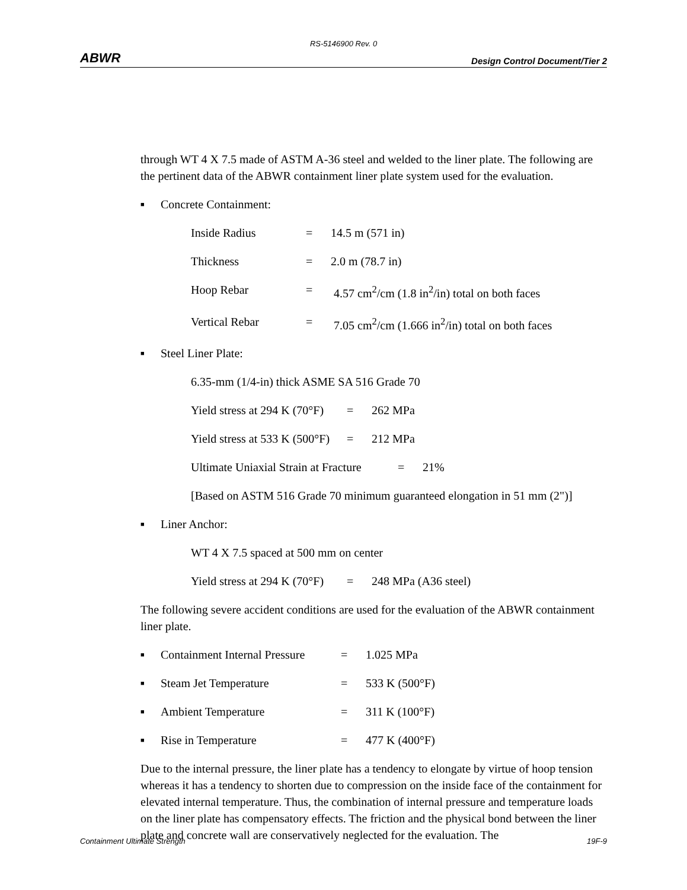RS-5146900 Rev. 0
ABWR Design Control Document/Tier 2
through WT 4 X 7.5 made of ASTM A-36 steel and welded to the liner plate. The following are the pertinent data of the ABWR containment liner plate system used for the evaluation.
■ Concrete Containment:
Inside Radius = 14.5 m (571 in)
Thickness = 2.0 m (78.7 in)
Hoop Rebar = 4.57 cm<sup>2</sup>/cm (1.8 in<sup>2</sup>/in) total on both faces
Vertical Rebar = 7.05 cm<sup>2</sup>/cm (1.666 in<sup>2</sup>/in) total on both faces
■ Steel Liner Plate:
6.35-mm (1/4-in) thick ASME SA 516 Grade 70
Yield stress at 294 K (70°F) = 262 MPa
Yield stress at 533 K (500°F) = 212 MPa
Ultimate Uniaxial Strain at Fracture = 21%
[Based on ASTM 516 Grade 70 minimum guaranteed elongation in 51 mm (2")]
■ Liner Anchor:
WT 4 X 7.5 spaced at 500 mm on center
Yield stress at 294 K (70°F) = 248 MPa (A36 steel)
The following severe accident conditions are used for the evaluation of the ABWR containment liner plate.
■ Containment Internal Pressure = 1.025 MPa
■ Steam Jet Temperature = 533 K (500°F)
■ Ambient Temperature = 311 K (100°F)
■ Rise in Temperature = 477 K (400°F)
Due to the internal pressure, the liner plate has a tendency to elongate by virtue of hoop tension whereas it has a tendency to shorten due to compression on the inside face of the containment for elevated internal temperature. Thus, the combination of internal pressure and temperature loads on the liner plate has compensatory effects. The friction and the physical bond between the liner plate and concrete wall are conservatively neglected for the evaluation. The
Containment Ultimate Strength 19F-9